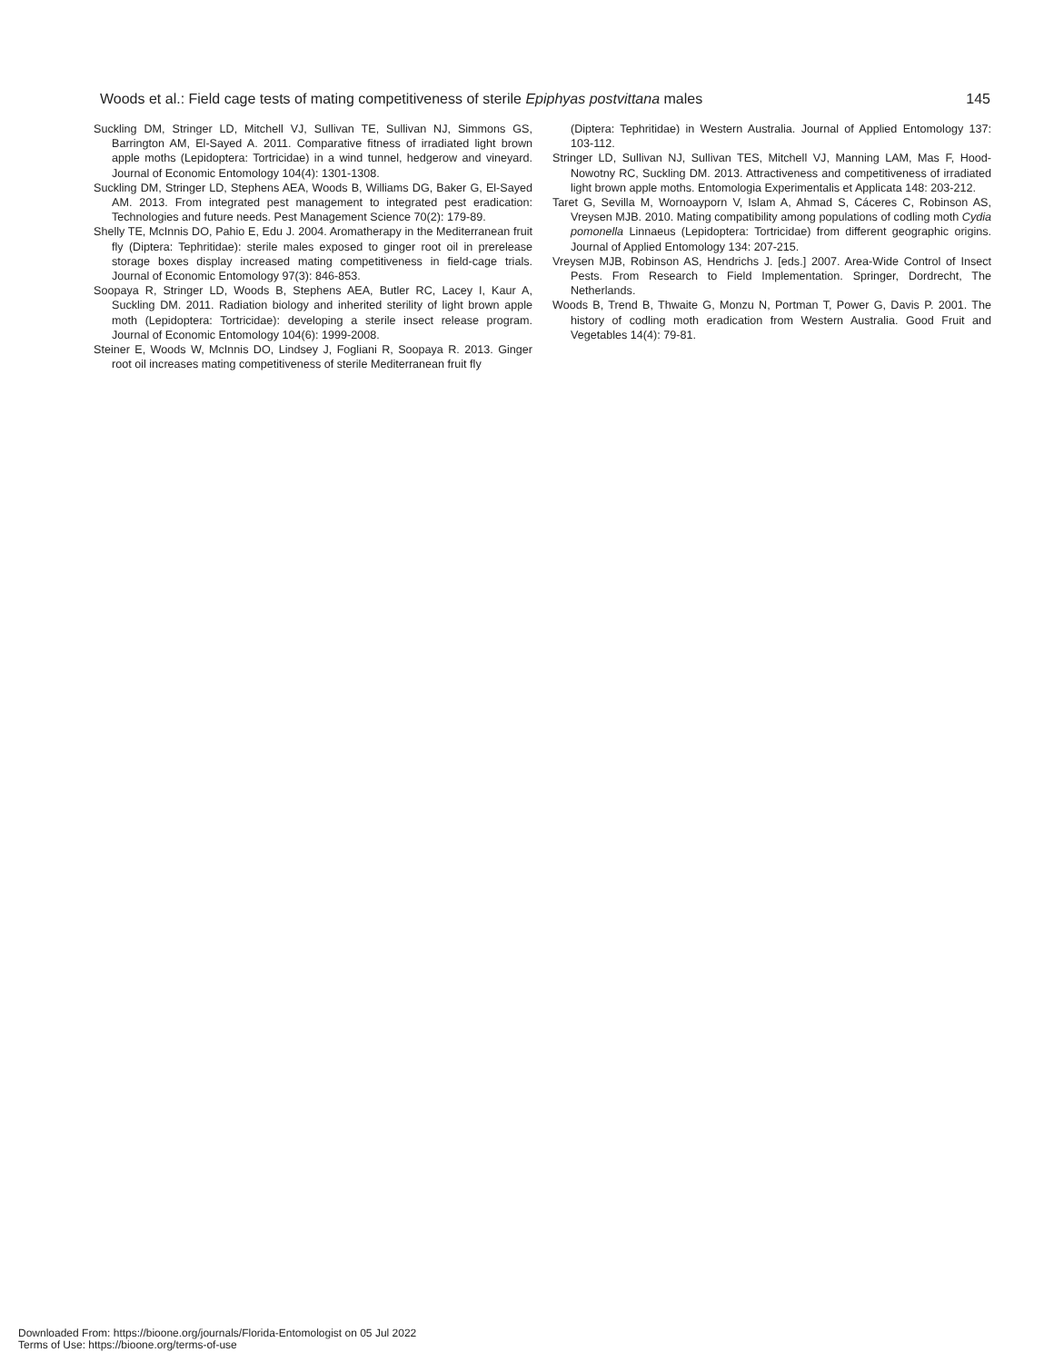Woods et al.: Field cage tests of mating competitiveness of sterile Epiphyas postvittana males 145
Suckling DM, Stringer LD, Mitchell VJ, Sullivan TE, Sullivan NJ, Simmons GS, Barrington AM, El-Sayed A. 2011. Comparative fitness of irradiated light brown apple moths (Lepidoptera: Tortricidae) in a wind tunnel, hedgerow and vineyard. Journal of Economic Entomology 104(4): 1301-1308.
Suckling DM, Stringer LD, Stephens AEA, Woods B, Williams DG, Baker G, El-Sayed AM. 2013. From integrated pest management to integrated pest eradication: Technologies and future needs. Pest Management Science 70(2): 179-89.
Shelly TE, McInnis DO, Pahio E, Edu J. 2004. Aromatherapy in the Mediterranean fruit fly (Diptera: Tephritidae): sterile males exposed to ginger root oil in prerelease storage boxes display increased mating competitiveness in field-cage trials. Journal of Economic Entomology 97(3): 846-853.
Soopaya R, Stringer LD, Woods B, Stephens AEA, Butler RC, Lacey I, Kaur A, Suckling DM. 2011. Radiation biology and inherited sterility of light brown apple moth (Lepidoptera: Tortricidae): developing a sterile insect release program. Journal of Economic Entomology 104(6): 1999-2008.
Steiner E, Woods W, McInnis DO, Lindsey J, Fogliani R, Soopaya R. 2013. Ginger root oil increases mating competitiveness of sterile Mediterranean fruit fly
(Diptera: Tephritidae) in Western Australia. Journal of Applied Entomology 137: 103-112.
Stringer LD, Sullivan NJ, Sullivan TES, Mitchell VJ, Manning LAM, Mas F, Hood-Nowotny RC, Suckling DM. 2013. Attractiveness and competitiveness of irradiated light brown apple moths. Entomologia Experimentalis et Applicata 148: 203-212.
Taret G, Sevilla M, Wornoayporn V, Islam A, Ahmad S, Cáceres C, Robinson AS, Vreysen MJB. 2010. Mating compatibility among populations of codling moth Cydia pomonella Linnaeus (Lepidoptera: Tortricidae) from different geographic origins. Journal of Applied Entomology 134: 207-215.
Vreysen MJB, Robinson AS, Hendrichs J. [eds.] 2007. Area-Wide Control of Insect Pests. From Research to Field Implementation. Springer, Dordrecht, The Netherlands.
Woods B, Trend B, Thwaite G, Monzu N, Portman T, Power G, Davis P. 2001. The history of codling moth eradication from Western Australia. Good Fruit and Vegetables 14(4): 79-81.
Downloaded From: https://bioone.org/journals/Florida-Entomologist on 05 Jul 2022
Terms of Use: https://bioone.org/terms-of-use